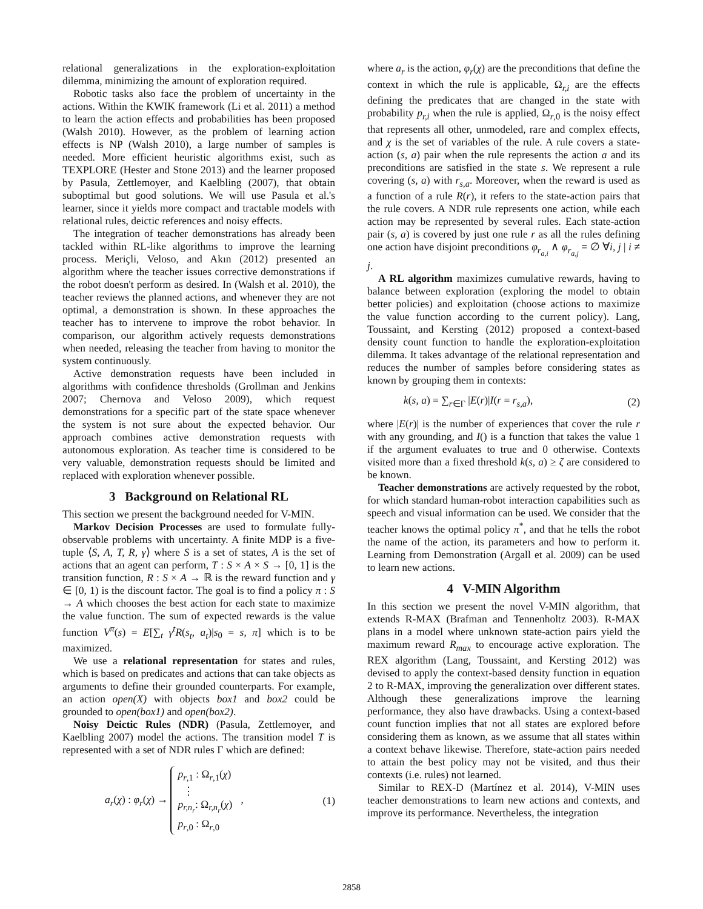relational generalizations in the exploration-exploitation dilemma, minimizing the amount of exploration required.
Robotic tasks also face the problem of uncertainty in the actions. Within the KWIK framework (Li et al. 2011) a method to learn the action effects and probabilities has been proposed (Walsh 2010). However, as the problem of learning action effects is NP (Walsh 2010), a large number of samples is needed. More efficient heuristic algorithms exist, such as TEXPLORE (Hester and Stone 2013) and the learner proposed by Pasula, Zettlemoyer, and Kaelbling (2007), that obtain suboptimal but good solutions. We will use Pasula et al.'s learner, since it yields more compact and tractable models with relational rules, deictic references and noisy effects.
The integration of teacher demonstrations has already been tackled within RL-like algorithms to improve the learning process. Meriçli, Veloso, and Akın (2012) presented an algorithm where the teacher issues corrective demonstrations if the robot doesn't perform as desired. In (Walsh et al. 2010), the teacher reviews the planned actions, and whenever they are not optimal, a demonstration is shown. In these approaches the teacher has to intervene to improve the robot behavior. In comparison, our algorithm actively requests demonstrations when needed, releasing the teacher from having to monitor the system continuously.
Active demonstration requests have been included in algorithms with confidence thresholds (Grollman and Jenkins 2007; Chernova and Veloso 2009), which request demonstrations for a specific part of the state space whenever the system is not sure about the expected behavior. Our approach combines active demonstration requests with autonomous exploration. As teacher time is considered to be very valuable, demonstration requests should be limited and replaced with exploration whenever possible.
3 Background on Relational RL
This section we present the background needed for V-MIN.
Markov Decision Processes are used to formulate fully-observable problems with uncertainty. A finite MDP is a five-tuple ⟨S, A, T, R, γ⟩ where S is a set of states, A is the set of actions that an agent can perform, T : S × A × S → [0, 1] is the transition function, R : S × A → ℝ is the reward function and γ ∈ [0, 1) is the discount factor. The goal is to find a policy π : S → A which chooses the best action for each state to maximize the value function. The sum of expected rewards is the value function V<sup>π</sup>(s) = E[∑<sub>t</sub> γ<sup>t</sup>R(s<sub>t</sub>, a<sub>t</sub>)|s<sub>0</sub> = s, π] which is to be maximized.
We use a relational representation for states and rules, which is based on predicates and actions that can take objects as arguments to define their grounded counterparts. For example, an action open(X) with objects box1 and box2 could be grounded to open(box1) and open(box2).
Noisy Deictic Rules (NDR) (Pasula, Zettlemoyer, and Kaelbling 2007) model the actions. The transition model T is represented with a set of NDR rules Γ which are defined:
a<sub>r</sub>(χ) : φ<sub>r</sub>(χ) → p<sub>r,1</sub> : Ω<sub>r,1</sub>(χ)
⋮
p<sub>r,n<sub>r</sub></sub>: Ω<sub>r,n<sub>r</sub></sub>(χ)
p<sub>r,0</sub> : Ω<sub>r,0</sub> , (1)
where a<sub>r</sub> is the action, φ<sub>r</sub>(χ) are the preconditions that define the context in which the rule is applicable, Ω<sub>r,i</sub> are the effects defining the predicates that are changed in the state with probability p<sub>r,i</sub> when the rule is applied, Ω<sub>r,0</sub> is the noisy effect that represents all other, unmodeled, rare and complex effects, and χ is the set of variables of the rule. A rule covers a state-action (s, a) pair when the rule represents the action a and its preconditions are satisfied in the state s. We represent a rule covering (s, a) with r<sub>s,a</sub>. Moreover, when the reward is used as a function of a rule R(r), it refers to the state-action pairs that the rule covers. A NDR rule represents one action, while each action may be represented by several rules. Each state-action pair (s, a) is covered by just one rule r as all the rules defining one action have disjoint preconditions φ<sub>r<sub>a,i</sub></sub> ∧ φ<sub>r<sub>a,j</sub></sub> = ∅ ∀i, j | i ≠ j.
A RL algorithm maximizes cumulative rewards, having to balance between exploration (exploring the model to obtain better policies) and exploitation (choose actions to maximize the value function according to the current policy). Lang, Toussaint, and Kersting (2012) proposed a context-based density count function to handle the exploration-exploitation dilemma. It takes advantage of the relational representation and reduces the number of samples before considering states as known by grouping them in contexts:
k(s, a) = ∑<sub>r∈Γ</sub> |E(r)|I(r = r<sub>s,a</sub>), (2)
where |E(r)| is the number of experiences that cover the rule r with any grounding, and I() is a function that takes the value 1 if the argument evaluates to true and 0 otherwise. Contexts visited more than a fixed threshold k(s, a) ≥ ζ are considered to be known.
Teacher demonstrations are actively requested by the robot, for which standard human-robot interaction capabilities such as speech and visual information can be used. We consider that the teacher knows the optimal policy π<sup>*</sup>, and that he tells the robot the name of the action, its parameters and how to perform it. Learning from Demonstration (Argall et al. 2009) can be used to learn new actions.
4 V-MIN Algorithm
In this section we present the novel V-MIN algorithm, that extends R-MAX (Brafman and Tennenholtz 2003). R-MAX plans in a model where unknown state-action pairs yield the maximum reward R<sub>max</sub> to encourage active exploration. The REX algorithm (Lang, Toussaint, and Kersting 2012) was devised to apply the context-based density function in equation 2 to R-MAX, improving the generalization over different states. Although these generalizations improve the learning performance, they also have drawbacks. Using a context-based count function implies that not all states are explored before considering them as known, as we assume that all states within a context behave likewise. Therefore, state-action pairs needed to attain the best policy may not be visited, and thus their contexts (i.e. rules) not learned.
Similar to REX-D (Martínez et al. 2014), V-MIN uses teacher demonstrations to learn new actions and contexts, and improve its performance. Nevertheless, the integration
2858